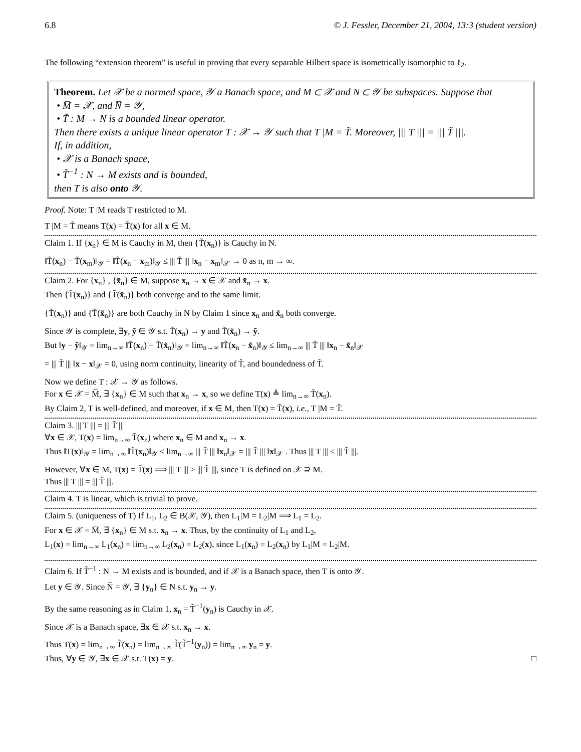6.8 © J. Fessler, December 21, 2004, 13:3 (student version)
The following “extension theorem” is useful in proving that every separable Hilbert space is isometrically isomorphic to ℓ<sub>2</sub>.
Theorem. Let 𝒳 be a normed space, 𝒴 a Banach space, and M ⊂ 𝒳 and N ⊂ 𝒴 be subspaces. Suppose that
• M̅ = 𝒳, and N̅ = 𝒴,
• T̃ : M → N is a bounded linear operator.
Then there exists a unique linear operator T : 𝒳 → 𝒴 such that T |M = T̃. Moreover, ||| T ||| = ||| T̃ |||.
If, in addition,
• 𝒳 is a Banach space,
• T̃<sup>−1</sup> : N → M exists and is bounded,
then T is also onto 𝒴.
Proof. Note: T |M reads T restricted to M.
T |M = T̃ means T(x) = T̃(x) for all x ∈ M.
Claim 1. If {x<sub>n</sub>} ∈ M is Cauchy in M, then {T̃(x<sub>n</sub>)} is Cauchy in N.
‖T̃(x<sub>n</sub>) − T̃(x<sub>m</sub>)‖<sub>𝒴</sub> = ‖T̃(x<sub>n</sub> − x<sub>m</sub>)‖<sub>𝒴</sub> ≤ ||| T̃ ||| ‖x<sub>n</sub> − x<sub>m</sub>‖<sub>𝒳</sub> → 0 as n, m → ∞.
Claim 2. For {x<sub>n</sub>} , {x̃<sub>n</sub>} ∈ M, suppose x<sub>n</sub> → x ∈ 𝒳 and x̃<sub>n</sub> → x.
Then {T̃(x<sub>n</sub>)} and {T̃(x̃<sub>n</sub>)} both converge and to the same limit.
{T̃(x<sub>n</sub>)} and {T̃(x̃<sub>n</sub>)} are both Cauchy in N by Claim 1 since x<sub>n</sub> and x̃<sub>n</sub> both converge.
Since 𝒴 is complete, ∃y, ỹ ∈ 𝒴 s.t. T̃(x<sub>n</sub>) → y and T̃(x̃<sub>n</sub>) → ỹ.
But ‖y − ỹ‖<sub>𝒴</sub> = lim<sub>n→∞</sub> ‖T̃(x<sub>n</sub>) − T̃(x̃<sub>n</sub>)‖<sub>𝒴</sub> = lim<sub>n→∞</sub> ‖T̃(x<sub>n</sub> − x̃<sub>n</sub>)‖<sub>𝒴</sub> ≤ lim<sub>n→∞</sub> ||| T̃ ||| ‖x<sub>n</sub> − x̃<sub>n</sub>‖<sub>𝒳</sub>
= ||| T̃ ||| ‖x − x‖<sub>𝒳</sub> = 0, using norm continuity, linearity of T̃, and boundedness of T̃.
Now we define T : 𝒳 → 𝒴 as follows.
For x ∈ 𝒳 = M̅, ∃ {x<sub>n</sub>} ∈ M such that x<sub>n</sub> → x, so we define T(x) ≜ lim<sub>n→∞</sub> T̃(x<sub>n</sub>).
By Claim 2, T is well-defined, and moreover, if x ∈ M, then T(x) = T̃(x), i.e., T |M = T̃.
Claim 3. ||| T ||| = ||| T̃ |||
∀x ∈ 𝒳, T(x) = lim<sub>n→∞</sub> T̃(x<sub>n</sub>) where x<sub>n</sub> ∈ M and x<sub>n</sub> → x.
Thus ‖T(x)‖<sub>𝒴</sub> = lim<sub>n→∞</sub> ‖T̃(x<sub>n</sub>)‖<sub>𝒴</sub> ≤ lim<sub>n→∞</sub> ||| T̃ ||| ‖x<sub>n</sub>‖<sub>𝒳</sub> = ||| T̃ ||| ‖x‖<sub>𝒳</sub> . Thus ||| T ||| ≤ ||| T̃ |||.
However, ∀x ∈ M, T(x) = T̃(x) ⟹ ||| T ||| ≥ ||| T̃ |||, since T is defined on 𝒳 ⊇ M.
Thus ||| T ||| = ||| T̃ |||.
Claim 4. T is linear, which is trivial to prove.
Claim 5. (uniqueness of T) If L<sub>1</sub>, L<sub>2</sub> ∈ B(𝒳, 𝒴), then L<sub>1</sub>|M = L<sub>2</sub>|M ⟹ L<sub>1</sub> = L<sub>2</sub>.
For x ∈ 𝒳 = M̅, ∃ {x<sub>n</sub>} ∈ M s.t. x<sub>n</sub> → x. Thus, by the continuity of L<sub>1</sub> and L<sub>2</sub>,
L<sub>1</sub>(x) = lim<sub>n→∞</sub> L<sub>1</sub>(x<sub>n</sub>) = lim<sub>n→∞</sub> L<sub>2</sub>(x<sub>n</sub>) = L<sub>2</sub>(x), since L<sub>1</sub>(x<sub>n</sub>) = L<sub>2</sub>(x<sub>n</sub>) by L<sub>1</sub>|M = L<sub>2</sub>|M.
Claim 6. If T̃<sup>−1</sup> : N → M exists and is bounded, and if 𝒳 is a Banach space, then T is onto 𝒴.
Let y ∈ 𝒴. Since N̅ = 𝒴, ∃ {y<sub>n</sub>} ∈ N s.t. y<sub>n</sub> → y.
By the same reasoning as in Claim 1, x<sub>n</sub> = T̃<sup>−1</sup>(y<sub>n</sub>) is Cauchy in 𝒳.
Since 𝒳 is a Banach space, ∃x ∈ 𝒳 s.t. x<sub>n</sub> → x.
Thus T(x) = lim<sub>n→∞</sub> T̃(x<sub>n</sub>) = lim<sub>n→∞</sub> T̃(T̃<sup>−1</sup>(y<sub>n</sub>)) = lim<sub>n→∞</sub> y<sub>n</sub> = y.
Thus, ∀y ∈ 𝒴, ∃x ∈ 𝒳 s.t. T(x) = y. □